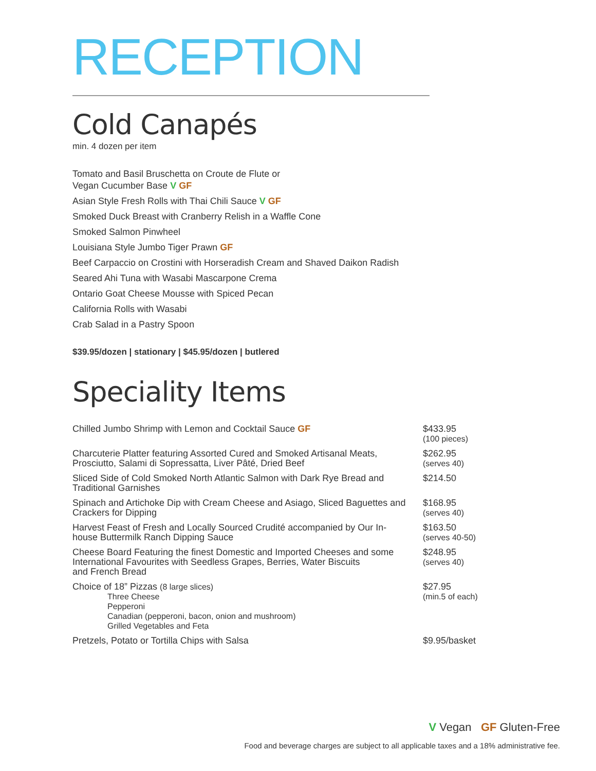RECEPTION
Cold Canapés
min. 4 dozen per item
Tomato and Basil Bruschetta on Croute de Flute or
Vegan Cucumber Base V GF
Asian Style Fresh Rolls with Thai Chili Sauce V GF
Smoked Duck Breast with Cranberry Relish in a Waffle Cone
Smoked Salmon Pinwheel
Louisiana Style Jumbo Tiger Prawn GF
Beef Carpaccio on Crostini with Horseradish Cream and Shaved Daikon Radish
Seared Ahi Tuna with Wasabi Mascarpone Crema
Ontario Goat Cheese Mousse with Spiced Pecan
California Rolls with Wasabi
Crab Salad in a Pastry Spoon
$39.95/dozen | stationary | $45.95/dozen | butlered
Speciality Items
| Chilled Jumbo Shrimp with Lemon and Cocktail Sauce GF | $433.95 (100 pieces) |
| Charcuterie Platter featuring Assorted Cured and Smoked Artisanal Meats, Prosciutto, Salami di Sopressatta, Liver Pâté, Dried Beef | $262.95 (serves 40) |
| Sliced Side of Cold Smoked North Atlantic Salmon with Dark Rye Bread and Traditional Garnishes | $214.50 |
| Spinach and Artichoke Dip with Cream Cheese and Asiago, Sliced Baguettes and Crackers for Dipping | $168.95 (serves 40) |
| Harvest Feast of Fresh and Locally Sourced Crudité accompanied by Our In-house Buttermilk Ranch Dipping Sauce | $163.50 (serves 40-50) |
| Cheese Board Featuring the finest Domestic and Imported Cheeses and some International Favourites with Seedless Grapes, Berries, Water Biscuits and French Bread | $248.95 (serves 40) |
| Choice of 18” Pizzas (8 large slices) Three Cheese Pepperoni Canadian (pepperoni, bacon, onion and mushroom) Grilled Vegetables and Feta | $27.95 (min.5 of each) |
| Pretzels, Potato or Tortilla Chips with Salsa | $9.95/basket |
V Vegan GF Gluten-Free
Food and beverage charges are subject to all applicable taxes and a 18% administrative fee.